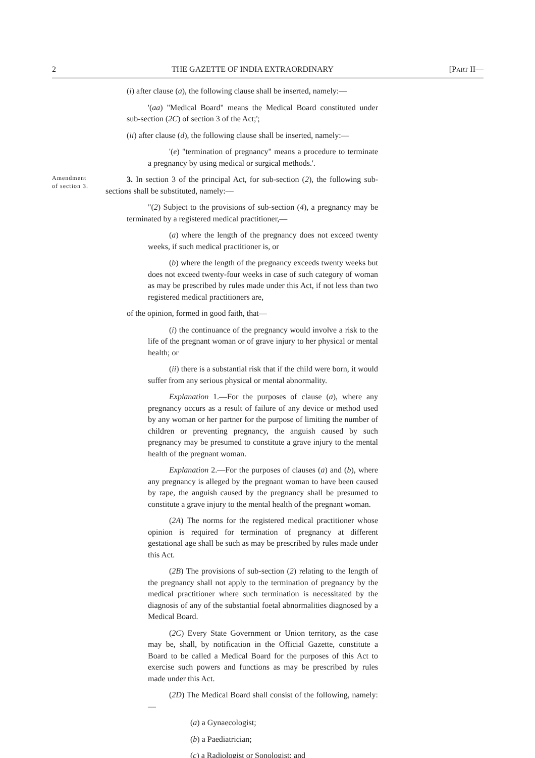2 THE GAZETTE OF INDIA EXTRAORDINARY [PART II—
(i) after clause (a), the following clause shall be inserted, namely:—
'(aa) "Medical Board" means the Medical Board constituted under sub-section (2C) of section 3 of the Act;';
(ii) after clause (d), the following clause shall be inserted, namely:—
'(e) "termination of pregnancy" means a procedure to terminate a pregnancy by using medical or surgical methods.'.
Amendment
of section 3.
3. In section 3 of the principal Act, for sub-section (2), the following sub-sections shall be substituted, namely:—
"(2) Subject to the provisions of sub-section (4), a pregnancy may be terminated by a registered medical practitioner,—
(a) where the length of the pregnancy does not exceed twenty weeks, if such medical practitioner is, or
(b) where the length of the pregnancy exceeds twenty weeks but does not exceed twenty-four weeks in case of such category of woman as may be prescribed by rules made under this Act, if not less than two registered medical practitioners are,
of the opinion, formed in good faith, that—
(i) the continuance of the pregnancy would involve a risk to the life of the pregnant woman or of grave injury to her physical or mental health; or
(ii) there is a substantial risk that if the child were born, it would suffer from any serious physical or mental abnormality.
Explanation 1.—For the purposes of clause (a), where any pregnancy occurs as a result of failure of any device or method used by any woman or her partner for the purpose of limiting the number of children or preventing pregnancy, the anguish caused by such pregnancy may be presumed to constitute a grave injury to the mental health of the pregnant woman.
Explanation 2.—For the purposes of clauses (a) and (b), where any pregnancy is alleged by the pregnant woman to have been caused by rape, the anguish caused by the pregnancy shall be presumed to constitute a grave injury to the mental health of the pregnant woman.
(2A) The norms for the registered medical practitioner whose opinion is required for termination of pregnancy at different gestational age shall be such as may be prescribed by rules made under this Act.
(2B) The provisions of sub-section (2) relating to the length of the pregnancy shall not apply to the termination of pregnancy by the medical practitioner where such termination is necessitated by the diagnosis of any of the substantial foetal abnormalities diagnosed by a Medical Board.
(2C) Every State Government or Union territory, as the case may be, shall, by notification in the Official Gazette, constitute a Board to be called a Medical Board for the purposes of this Act to exercise such powers and functions as may be prescribed by rules made under this Act.
(2D) The Medical Board shall consist of the following, namely:—
(a) a Gynaecologist;
(b) a Paediatrician;
(c) a Radiologist or Sonologist; and